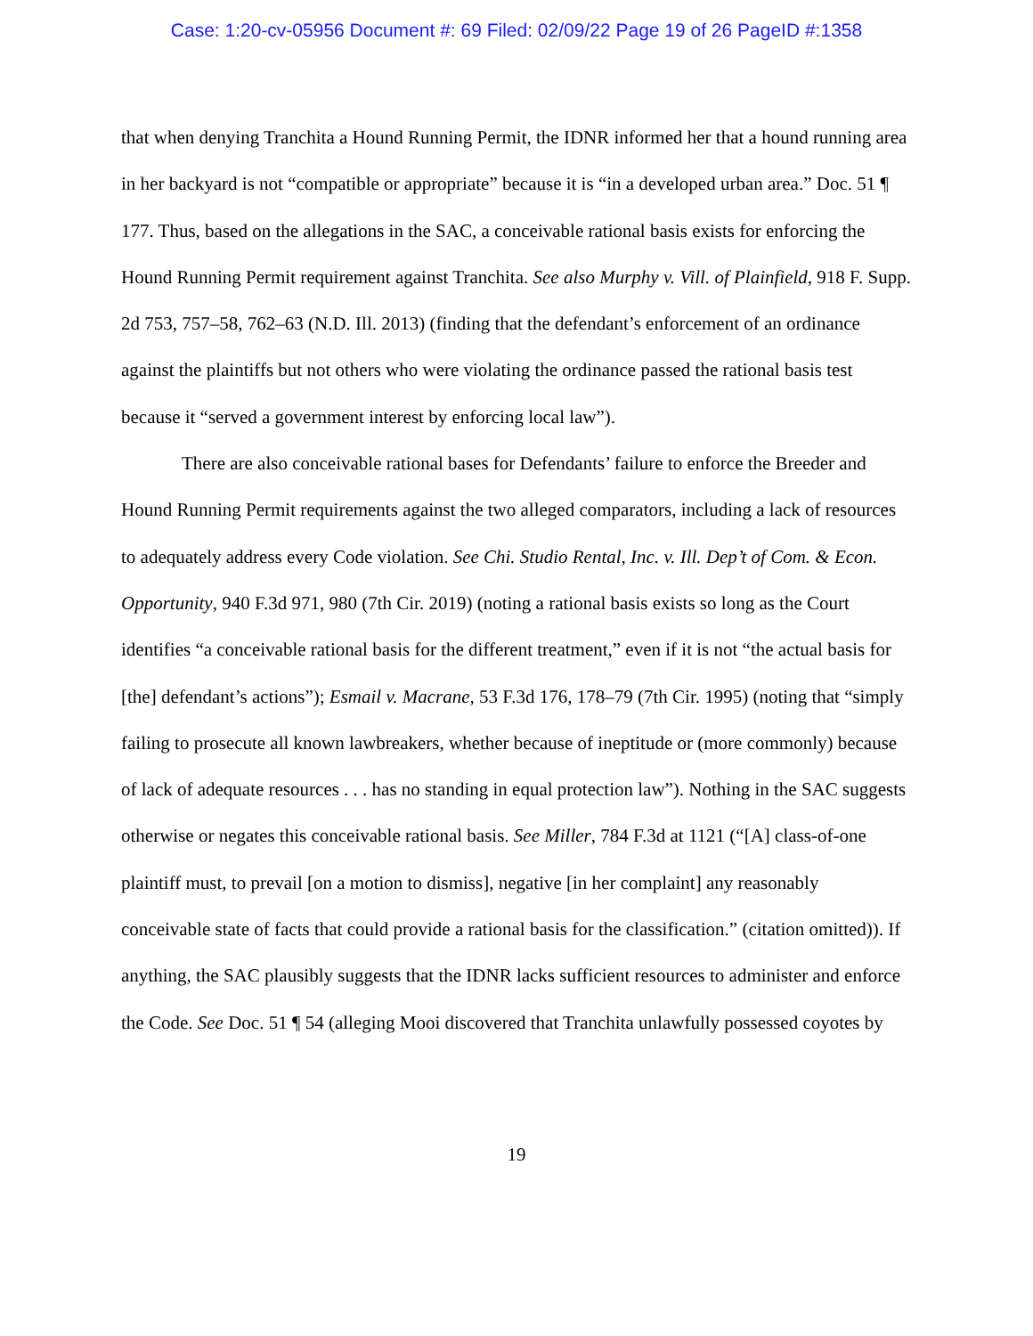Case: 1:20-cv-05956 Document #: 69 Filed: 02/09/22 Page 19 of 26 PageID #:1358
that when denying Tranchita a Hound Running Permit, the IDNR informed her that a hound running area in her backyard is not “compatible or appropriate” because it is “in a developed urban area.” Doc. 51 ¶ 177. Thus, based on the allegations in the SAC, a conceivable rational basis exists for enforcing the Hound Running Permit requirement against Tranchita. See also Murphy v. Vill. of Plainfield, 918 F. Supp. 2d 753, 757–58, 762–63 (N.D. Ill. 2013) (finding that the defendant’s enforcement of an ordinance against the plaintiffs but not others who were violating the ordinance passed the rational basis test because it “served a government interest by enforcing local law”).
There are also conceivable rational bases for Defendants’ failure to enforce the Breeder and Hound Running Permit requirements against the two alleged comparators, including a lack of resources to adequately address every Code violation. See Chi. Studio Rental, Inc. v. Ill. Dep’t of Com. & Econ. Opportunity, 940 F.3d 971, 980 (7th Cir. 2019) (noting a rational basis exists so long as the Court identifies “a conceivable rational basis for the different treatment,” even if it is not “the actual basis for [the] defendant’s actions”); Esmail v. Macrane, 53 F.3d 176, 178–79 (7th Cir. 1995) (noting that “simply failing to prosecute all known lawbreakers, whether because of ineptitude or (more commonly) because of lack of adequate resources . . . has no standing in equal protection law”). Nothing in the SAC suggests otherwise or negates this conceivable rational basis. See Miller, 784 F.3d at 1121 (“[A] class-of-one plaintiff must, to prevail [on a motion to dismiss], negative [in her complaint] any reasonably conceivable state of facts that could provide a rational basis for the classification.” (citation omitted)). If anything, the SAC plausibly suggests that the IDNR lacks sufficient resources to administer and enforce the Code. See Doc. 51 ¶ 54 (alleging Mooi discovered that Tranchita unlawfully possessed coyotes by
19